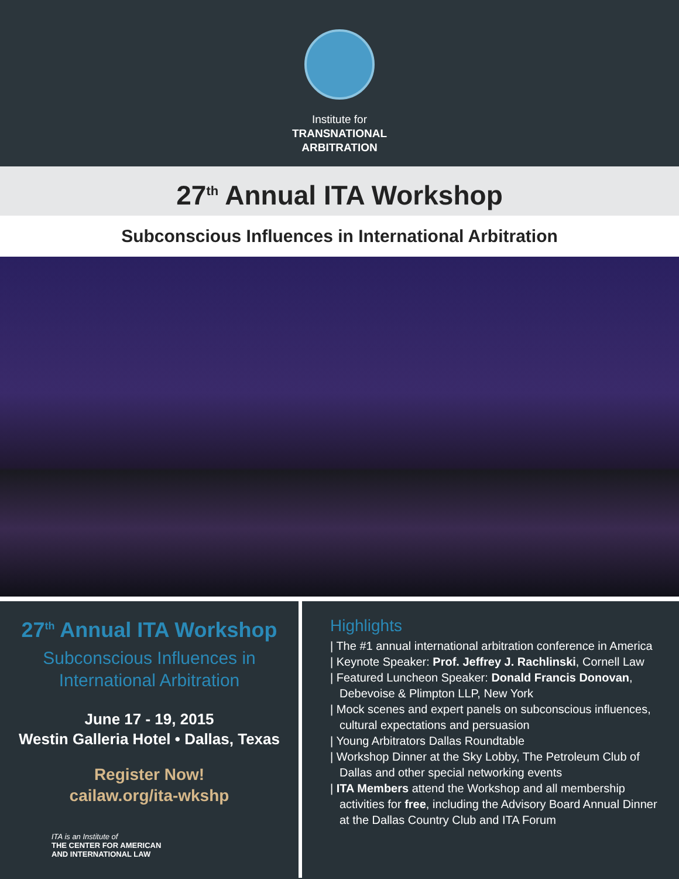Institute for
TRANSNATIONAL
ARBITRATION
27<sup>th</sup> Annual ITA Workshop
Subconscious Influences in International Arbitration
27<sup>th</sup> Annual ITA Workshop
Subconscious Influences in
International Arbitration
June 17 - 19, 2015
Westin Galleria Hotel • Dallas, Texas
Register Now!
cailaw.org/ita-wkshp
ITA is an Institute of
THE CENTER FOR AMERICAN
AND INTERNATIONAL LAW
Highlights
| The #1 annual international arbitration conference in America
| Keynote Speaker: Prof. Jeffrey J. Rachlinski, Cornell Law
| Featured Luncheon Speaker: Donald Francis Donovan, Debevoise & Plimpton LLP, New York
| Mock scenes and expert panels on subconscious influences, cultural expectations and persuasion
| Young Arbitrators Dallas Roundtable
| Workshop Dinner at the Sky Lobby, The Petroleum Club of Dallas and other special networking events
| ITA Members attend the Workshop and all membership activities for free, including the Advisory Board Annual Dinner at the Dallas Country Club and ITA Forum